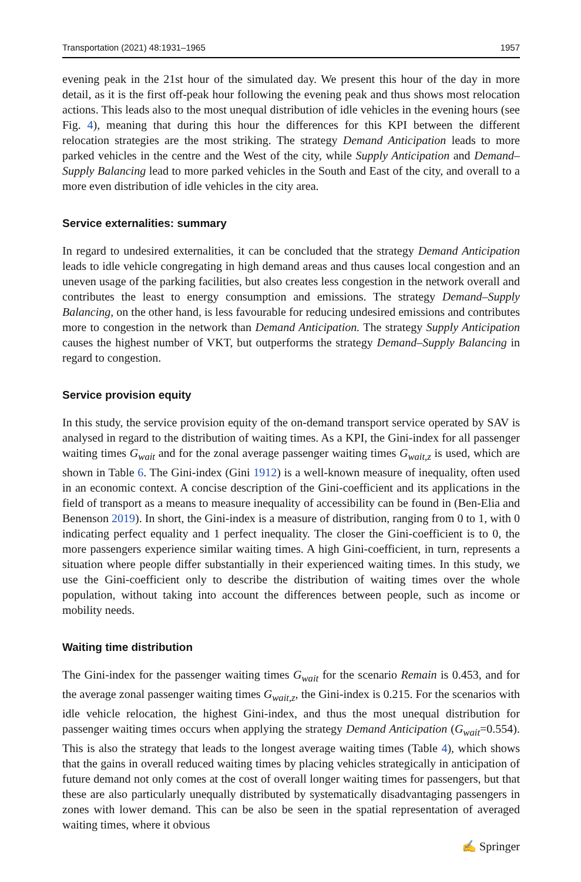Transportation (2021) 48:1931–1965 1957
evening peak in the 21st hour of the simulated day. We present this hour of the day in more detail, as it is the first off-peak hour following the evening peak and thus shows most relocation actions. This leads also to the most unequal distribution of idle vehicles in the evening hours (see Fig. 4), meaning that during this hour the differences for this KPI between the different relocation strategies are the most striking. The strategy Demand Anticipation leads to more parked vehicles in the centre and the West of the city, while Supply Anticipation and Demand–Supply Balancing lead to more parked vehicles in the South and East of the city, and overall to a more even distribution of idle vehicles in the city area.
Service externalities: summary
In regard to undesired externalities, it can be concluded that the strategy Demand Anticipation leads to idle vehicle congregating in high demand areas and thus causes local congestion and an uneven usage of the parking facilities, but also creates less congestion in the network overall and contributes the least to energy consumption and emissions. The strategy Demand–Supply Balancing, on the other hand, is less favourable for reducing undesired emissions and contributes more to congestion in the network than Demand Anticipation. The strategy Supply Anticipation causes the highest number of VKT, but outperforms the strategy Demand–Supply Balancing in regard to congestion.
Service provision equity
In this study, the service provision equity of the on-demand transport service operated by SAV is analysed in regard to the distribution of waiting times. As a KPI, the Gini-index for all passenger waiting times G<sub>wait</sub> and for the zonal average passenger waiting times G<sub>wait,z</sub> is used, which are shown in Table 6. The Gini-index (Gini 1912) is a well-known measure of inequality, often used in an economic context. A concise description of the Gini-coefficient and its applications in the field of transport as a means to measure inequality of accessibility can be found in (Ben-Elia and Benenson 2019). In short, the Gini-index is a measure of distribution, ranging from 0 to 1, with 0 indicating perfect equality and 1 perfect inequality. The closer the Gini-coefficient is to 0, the more passengers experience similar waiting times. A high Gini-coefficient, in turn, represents a situation where people differ substantially in their experienced waiting times. In this study, we use the Gini-coefficient only to describe the distribution of waiting times over the whole population, without taking into account the differences between people, such as income or mobility needs.
Waiting time distribution
The Gini-index for the passenger waiting times G<sub>wait</sub> for the scenario Remain is 0.453, and for the average zonal passenger waiting times G<sub>wait,z</sub>, the Gini-index is 0.215. For the scenarios with idle vehicle relocation, the highest Gini-index, and thus the most unequal distribution for passenger waiting times occurs when applying the strategy Demand Anticipation (G<sub>wait</sub>=0.554). This is also the strategy that leads to the longest average waiting times (Table 4), which shows that the gains in overall reduced waiting times by placing vehicles strategically in anticipation of future demand not only comes at the cost of overall longer waiting times for passengers, but that these are also particularly unequally distributed by systematically disadvantaging passengers in zones with lower demand. This can be also be seen in the spatial representation of averaged waiting times, where it obvious
✍ Springer